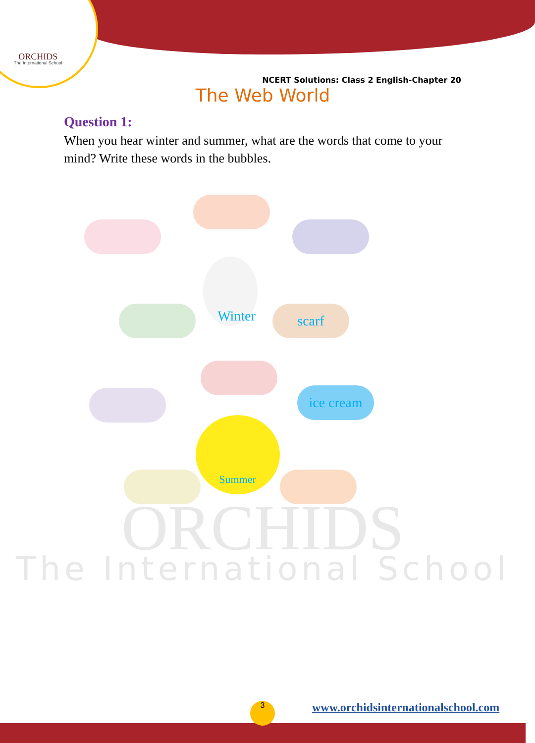ORCHIDS
The International School
NCERT Solutions: Class 2 English-Chapter 20
The Web World
Question 1:
When you hear winter and summer, what are the words that come to your mind? Write these words in the bubbles.
Winter scarf
ice cream
Summer
ORCHIDS
The International School
3
www.orchidsinternationalschool.com